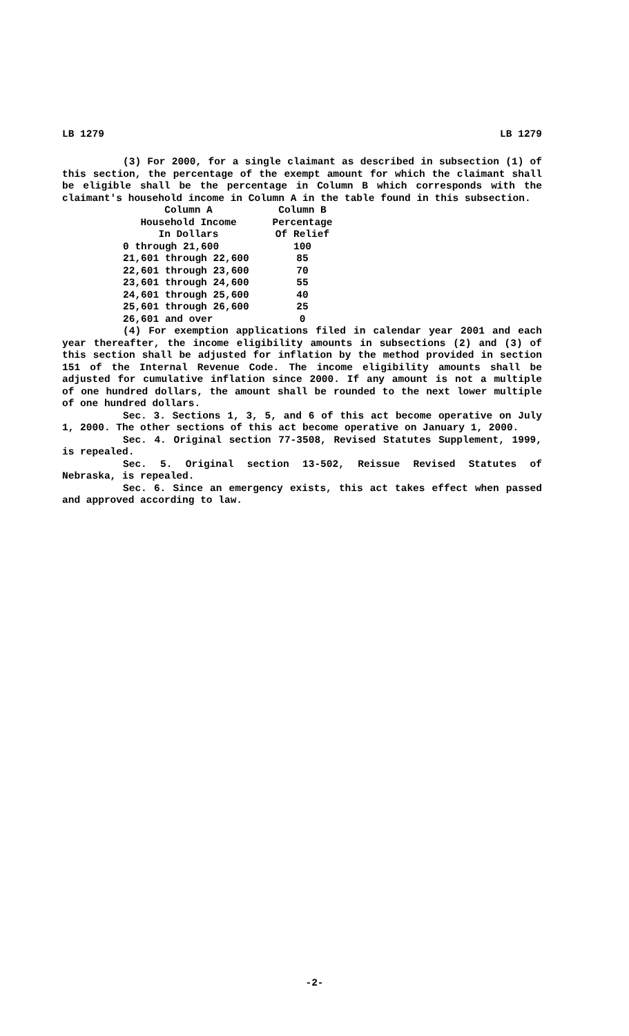LB 1279 LB 1279
(3) For 2000, for a single claimant as described in subsection (1) of this section, the percentage of the exempt amount for which the claimant shall be eligible shall be the percentage in Column B which corresponds with the claimant's household income in Column A in the table found in this subsection.
| Column A | Column B |
| --- | --- |
| Household Income | Percentage |
| In Dollars | Of Relief |
| 0 through 21,600 | 100 |
| 21,601 through 22,600 | 85 |
| 22,601 through 23,600 | 70 |
| 23,601 through 24,600 | 55 |
| 24,601 through 25,600 | 40 |
| 25,601 through 26,600 | 25 |
| 26,601 and over | 0 |
(4) For exemption applications filed in calendar year 2001 and each year thereafter, the income eligibility amounts in subsections (2) and (3) of this section shall be adjusted for inflation by the method provided in section 151 of the Internal Revenue Code. The income eligibility amounts shall be adjusted for cumulative inflation since 2000. If any amount is not a multiple of one hundred dollars, the amount shall be rounded to the next lower multiple of one hundred dollars.
Sec. 3. Sections 1, 3, 5, and 6 of this act become operative on July 1, 2000. The other sections of this act become operative on January 1, 2000.
Sec. 4. Original section 77-3508, Revised Statutes Supplement, 1999, is repealed.
Sec. 5. Original section 13-502, Reissue Revised Statutes of Nebraska, is repealed.
Sec. 6. Since an emergency exists, this act takes effect when passed and approved according to law.
-2-